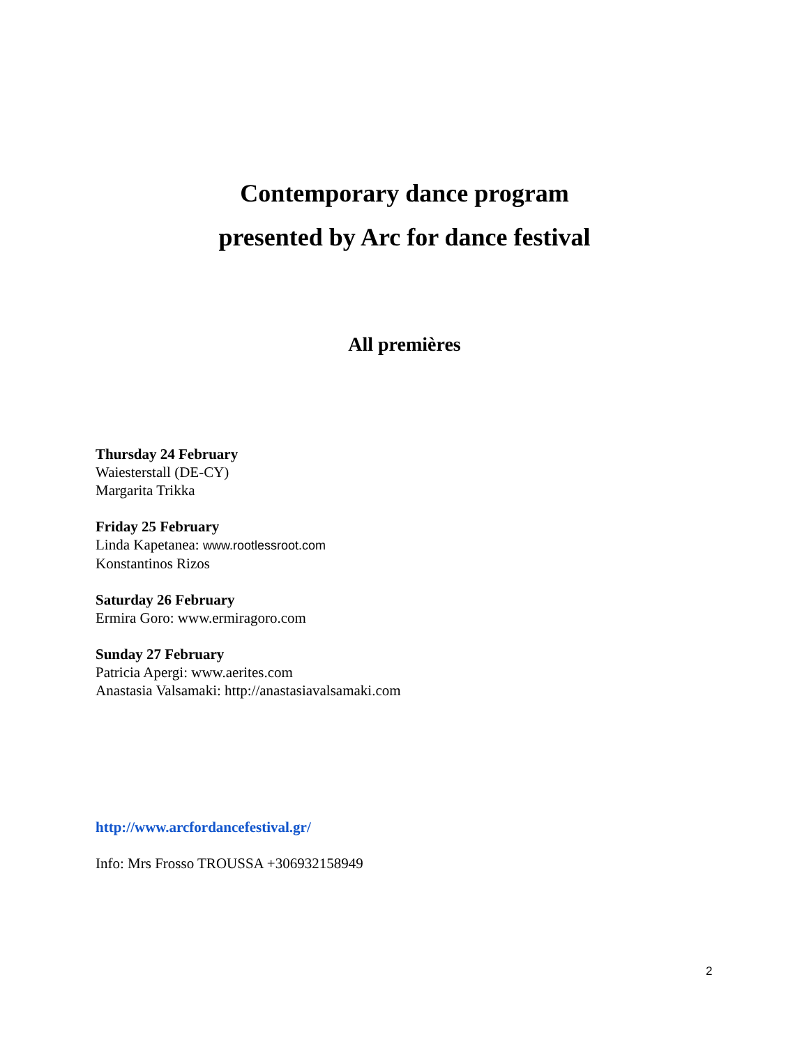Contemporary dance program
presented by Arc for dance festival
All premières
Thursday 24 February
Waiesterstall (DE-CY)
Margarita Trikka
Friday 25 February
Linda Kapetanea: www.rootlessroot.com
Konstantinos Rizos
Saturday 26 February
Ermira Goro: www.ermiragoro.com
Sunday 27 February
Patricia Apergi: www.aerites.com
Anastasia Valsamaki: http://anastasiavalsamaki.com
http://www.arcfordancefestival.gr/
Info: Mrs Frosso TROUSSA +306932158949
2